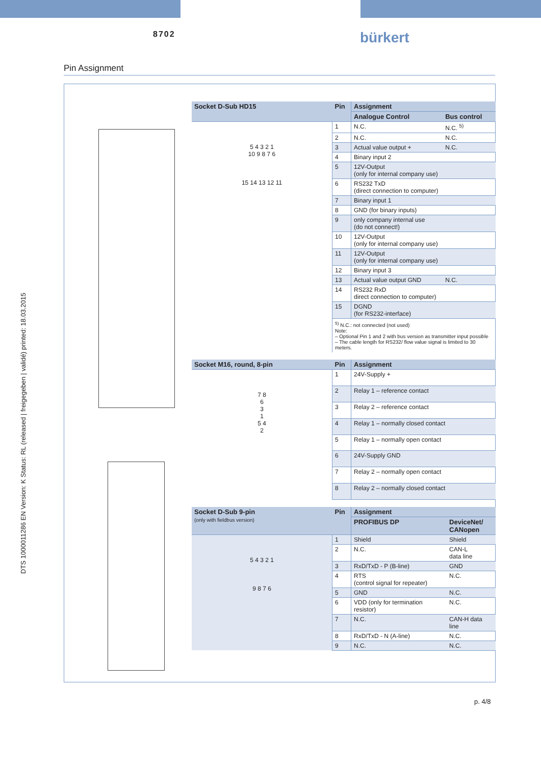8702 bürkert
Pin Assignment
DTS 1000011286 EN Version: K Status: RL (released | freigegeben | validé) printed: 18.03.2015
| Socket D-Sub HD15 | Pin | Assignment | |
| --- | --- | --- | --- |
| | | Analogue Control | Bus control |
| 5 4 3 2 1 10 9 8 7 6 15 14 13 12 11 | 1 | N.C. | N.C. <sup>5)</sup> |
| | 2 | N.C. | N.C. |
| | 3 | Actual value output + | N.C. |
| | 4 | Binary input 2 | |
| | 5 | 12V-Output (only for internal company use) | |
| | 6 | RS232 TxD (direct connection to computer) | |
| | 7 | Binary input 1 | |
| | 8 | GND (for binary inputs) | |
| | 9 | only company internal use (do not connect!) | |
| | 10 | 12V-Output (only for internal company use) | |
| | 11 | 12V-Output (only for internal company use) | |
| | 12 | Binary input 3 | |
| | 13 | Actual value output GND | N.C. |
| | 14 | RS232 RxD direct connection to computer) | |
| | 15 | DGND (for RS232-interface) | |
| | <sup>5)</sup> N.C.: not connected (not used) Note: – Optional Pin 1 and 2 with bus version as transmitter input possible – The cable length for RS232/ flow value signal is limited to 30 meters. | | |
| Socket M16, round, 8-pin | Pin | Assignment |
| --- | --- | --- |
| 7 8 6 3 1 5 4 2 | 1 | 24V-Supply + |
| | 2 | Relay 1 – reference contact |
| | 3 | Relay 2 – reference contact |
| | 4 | Relay 1 – normally closed contact |
| | 5 | Relay 1 – normally open contact |
| | 6 | 24V-Supply GND |
| | 7 | Relay 2 – normally open contact |
| | 8 | Relay 2 – normally closed contact |
| Socket D-Sub 9-pin (only with fieldbus version) | Pin | Assignment | |
| --- | --- | --- | --- |
| | | PROFIBUS DP | DeviceNet/ CANopen |
| 5 4 3 2 1 9 8 7 6 | 1 | Shield | Shield |
| | 2 | N.C. | CAN-L data line |
| | 3 | RxD/TxD - P (B-line) | GND |
| | 4 | RTS (control signal for repeater) | N.C. |
| | 5 | GND | N.C. |
| | 6 | VDD (only for termination resistor) | N.C. |
| | 7 | N.C. | CAN-H data line |
| | 8 | RxD/TxD - N (A-line) | N.C. |
| | 9 | N.C. | N.C. |
p. 4/8